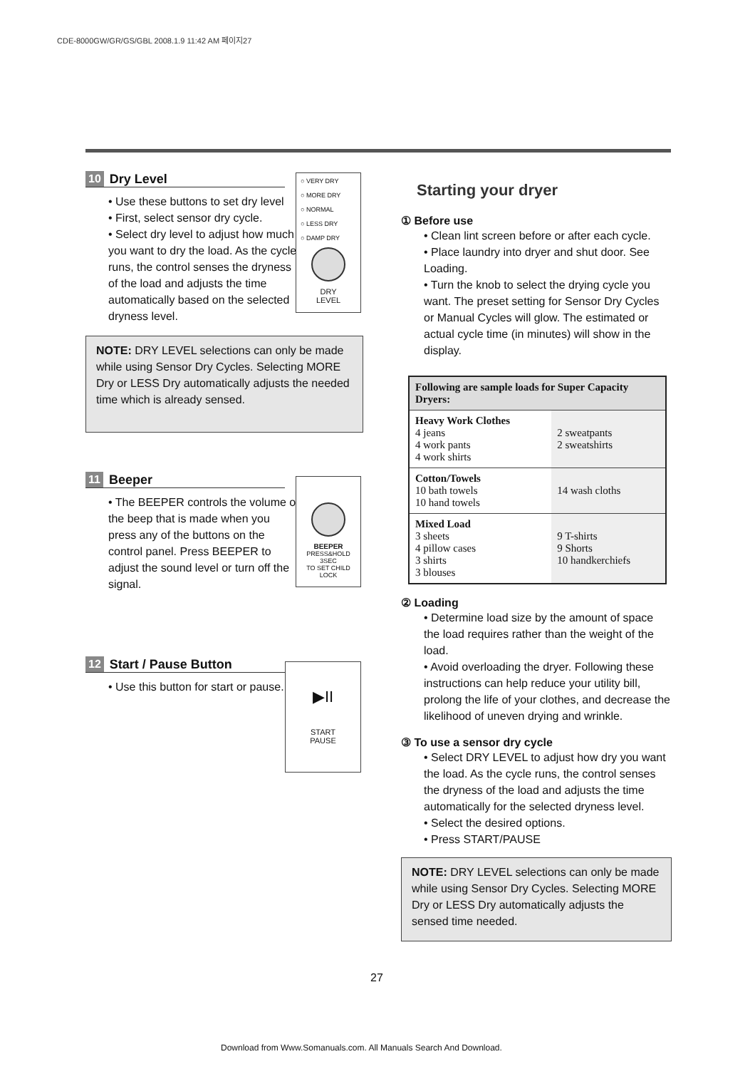CDE-8000GW/GR/GS/GBL 2008.1.9 11:42 AM 페이지27
10 Dry Level
• Use these buttons to set dry level
• First, select sensor dry cycle.
• Select dry level to adjust how much you want to dry the load. As the cycle runs, the control senses the dryness of the load and adjusts the time automatically based on the selected dryness level.
NOTE: DRY LEVEL selections can only be made while using Sensor Dry Cycles. Selecting MORE Dry or LESS Dry automatically adjusts the needed time which is already sensed.
11 Beeper
• The BEEPER controls the volume of the beep that is made when you press any of the buttons on the control panel. Press BEEPER to adjust the sound level or turn off the signal.
12 Start / Pause Button
• Use this button for start or pause.
○ VERY DRY
○ MORE DRY
○ NORMAL
○ LESS DRY
○ DAMP DRY
DRY
LEVEL
BEEPER
PRESS&HOLD 3SEC
TO SET CHILD LOCK
▶II
START
PAUSE
Starting your dryer
① Before use
• Clean lint screen before or after each cycle.
• Place laundry into dryer and shut door. See Loading.
• Turn the knob to select the drying cycle you want. The preset setting for Sensor Dry Cycles or Manual Cycles will glow. The estimated or actual cycle time (in minutes) will show in the display.
| Following are sample loads for Super Capacity Dryers: | |
| --- | --- |
| Heavy Work Clothes 4 jeans 4 work pants 4 work shirts | 2 sweatpants 2 sweatshirts |
| Cotton/Towels 10 bath towels 10 hand towels | 14 wash cloths |
| Mixed Load 3 sheets 4 pillow cases 3 shirts 3 blouses | 9 T-shirts 9 Shorts 10 handkerchiefs |
② Loading
• Determine load size by the amount of space the load requires rather than the weight of the load.
• Avoid overloading the dryer. Following these instructions can help reduce your utility bill, prolong the life of your clothes, and decrease the likelihood of uneven drying and wrinkle.
③ To use a sensor dry cycle
• Select DRY LEVEL to adjust how dry you want the load. As the cycle runs, the control senses the dryness of the load and adjusts the time automatically for the selected dryness level.
• Select the desired options.
• Press START/PAUSE
NOTE: DRY LEVEL selections can only be made while using Sensor Dry Cycles. Selecting MORE Dry or LESS Dry automatically adjusts the sensed time needed.
27
Download from Www.Somanuals.com. All Manuals Search And Download.